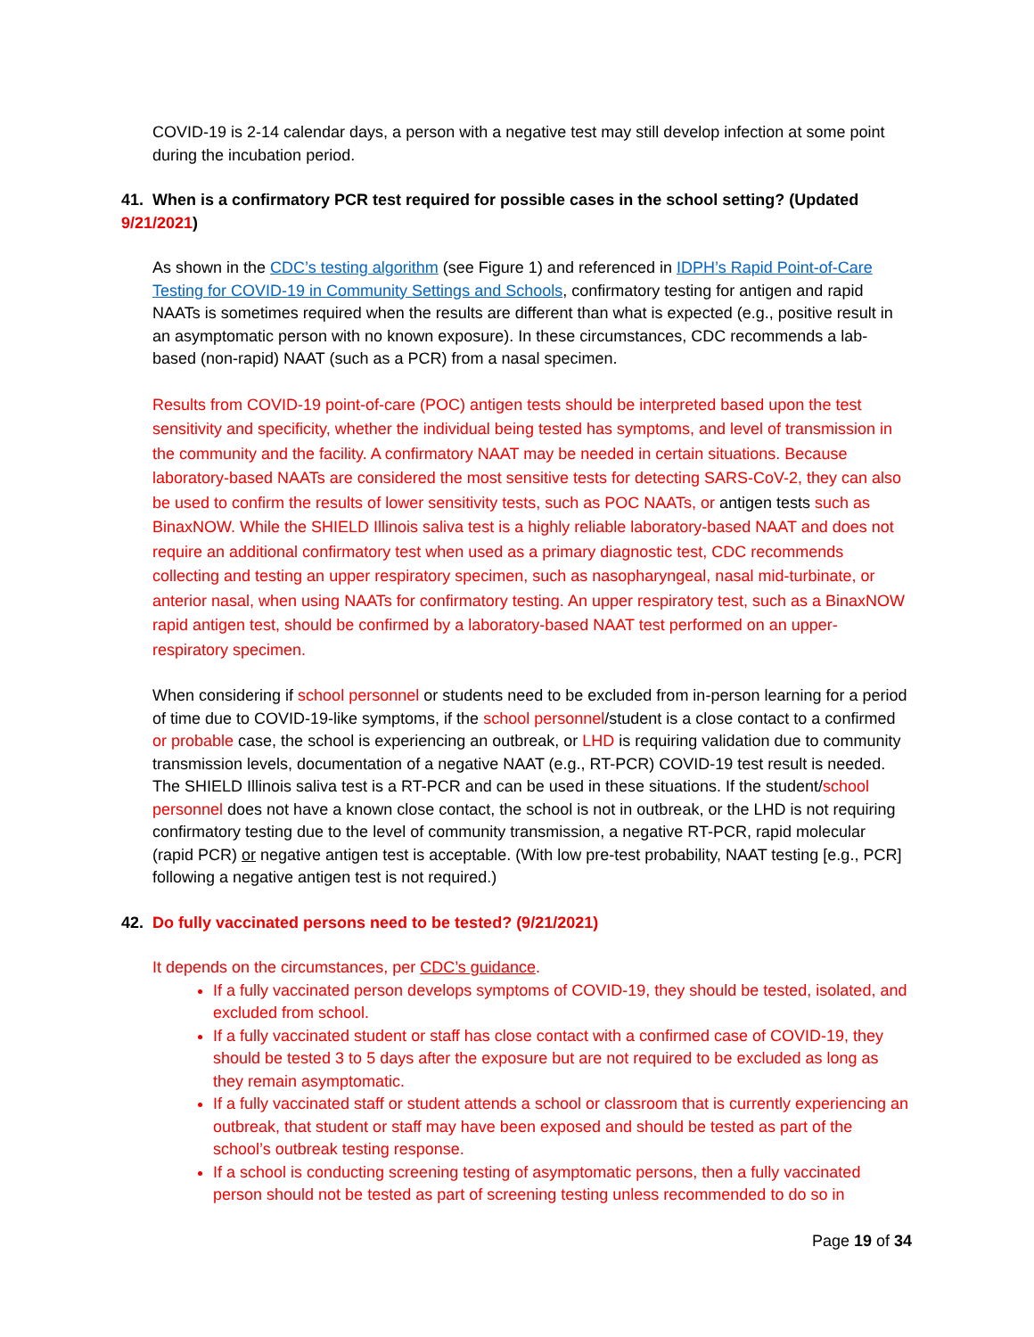COVID-19 is 2-14 calendar days, a person with a negative test may still develop infection at some point during the incubation period.
41. When is a confirmatory PCR test required for possible cases in the school setting? (Updated 9/21/2021)
As shown in the CDC’s testing algorithm (see Figure 1) and referenced in IDPH’s Rapid Point-of-Care Testing for COVID-19 in Community Settings and Schools, confirmatory testing for antigen and rapid NAATs is sometimes required when the results are different than what is expected (e.g., positive result in an asymptomatic person with no known exposure). In these circumstances, CDC recommends a lab-based (non-rapid) NAAT (such as a PCR) from a nasal specimen.
Results from COVID-19 point-of-care (POC) antigen tests should be interpreted based upon the test sensitivity and specificity, whether the individual being tested has symptoms, and level of transmission in the community and the facility. A confirmatory NAAT may be needed in certain situations. Because laboratory-based NAATs are considered the most sensitive tests for detecting SARS-CoV-2, they can also be used to confirm the results of lower sensitivity tests, such as POC NAATs, or antigen tests such as BinaxNOW. While the SHIELD Illinois saliva test is a highly reliable laboratory-based NAAT and does not require an additional confirmatory test when used as a primary diagnostic test, CDC recommends collecting and testing an upper respiratory specimen, such as nasopharyngeal, nasal mid-turbinate, or anterior nasal, when using NAATs for confirmatory testing. An upper respiratory test, such as a BinaxNOW rapid antigen test, should be confirmed by a laboratory-based NAAT test performed on an upper-respiratory specimen.
When considering if school personnel or students need to be excluded from in-person learning for a period of time due to COVID-19-like symptoms, if the school personnel/student is a close contact to a confirmed or probable case, the school is experiencing an outbreak, or LHD is requiring validation due to community transmission levels, documentation of a negative NAAT (e.g., RT-PCR) COVID-19 test result is needed. The SHIELD Illinois saliva test is a RT-PCR and can be used in these situations. If the student/school personnel does not have a known close contact, the school is not in outbreak, or the LHD is not requiring confirmatory testing due to the level of community transmission, a negative RT-PCR, rapid molecular (rapid PCR) or negative antigen test is acceptable. (With low pre-test probability, NAAT testing [e.g., PCR] following a negative antigen test is not required.)
42. Do fully vaccinated persons need to be tested? (9/21/2021)
It depends on the circumstances, per CDC’s guidance.
If a fully vaccinated person develops symptoms of COVID-19, they should be tested, isolated, and excluded from school.
If a fully vaccinated student or staff has close contact with a confirmed case of COVID-19, they should be tested 3 to 5 days after the exposure but are not required to be excluded as long as they remain asymptomatic.
If a fully vaccinated staff or student attends a school or classroom that is currently experiencing an outbreak, that student or staff may have been exposed and should be tested as part of the school’s outbreak testing response.
If a school is conducting screening testing of asymptomatic persons, then a fully vaccinated person should not be tested as part of screening testing unless recommended to do so in
Page 19 of 34